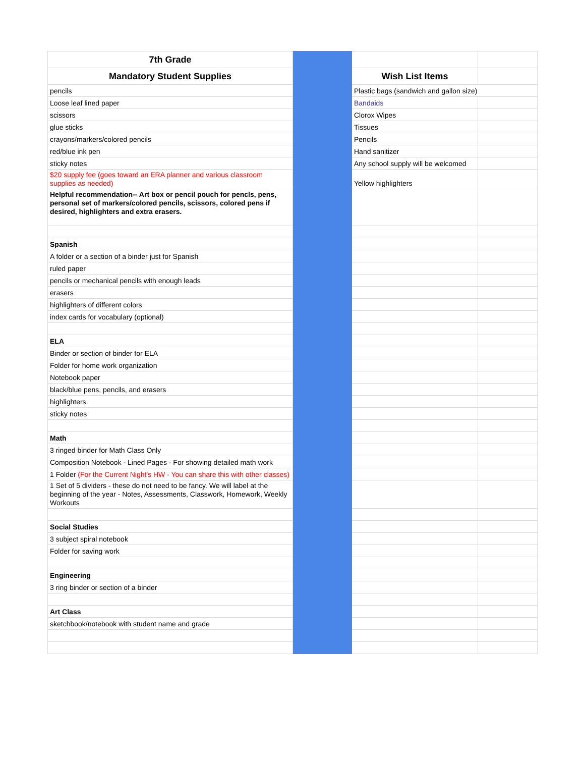| 7th Grade | | | |
| Mandatory Student Supplies | | Wish List Items | |
| pencils | | Plastic bags (sandwich and gallon size) | |
| Loose leaf lined paper | | Bandaids | |
| scissors | | Clorox Wipes | |
| glue sticks | | Tissues | |
| crayons/markers/colored pencils | | Pencils | |
| red/blue ink pen | | Hand sanitizer | |
| sticky notes | | Any school supply will be welcomed | |
| $20 supply fee (goes toward an ERA planner and various classroom supplies as needed) | | Yellow highlighters | |
| Helpful recommendation-- Art box or pencil pouch for pencls, pens, personal set of markers/colored pencils, scissors, colored pens if desired, highlighters and extra erasers. | | | |
| Spanish | | | |
| A folder or a section of a binder just for Spanish | | | |
| ruled paper | | | |
| pencils or mechanical pencils with enough leads | | | |
| erasers | | | |
| highlighters of different colors | | | |
| index cards for vocabulary (optional) | | | |
| ELA | | | |
| Binder or section of binder for ELA | | | |
| Folder for home work organization | | | |
| Notebook paper | | | |
| black/blue pens, pencils, and erasers | | | |
| highlighters | | | |
| sticky notes | | | |
| Math | | | |
| 3 ringed binder for Math Class Only | | | |
| Composition Notebook - Lined Pages - For showing detailed math work | | | |
| 1 Folder (For the Current Night's HW - You can share this with other classes) | | | |
| 1 Set of 5 dividers - these do not need to be fancy. We will label at the beginning of the year - Notes, Assessments, Classwork, Homework, Weekly Workouts | | | |
| Social Studies | | | |
| 3 subject spiral notebook | | | |
| Folder for saving work | | | |
| Engineering | | | |
| 3 ring binder or section of a binder | | | |
| Art Class | | | |
| sketchbook/notebook with student name and grade | | | |